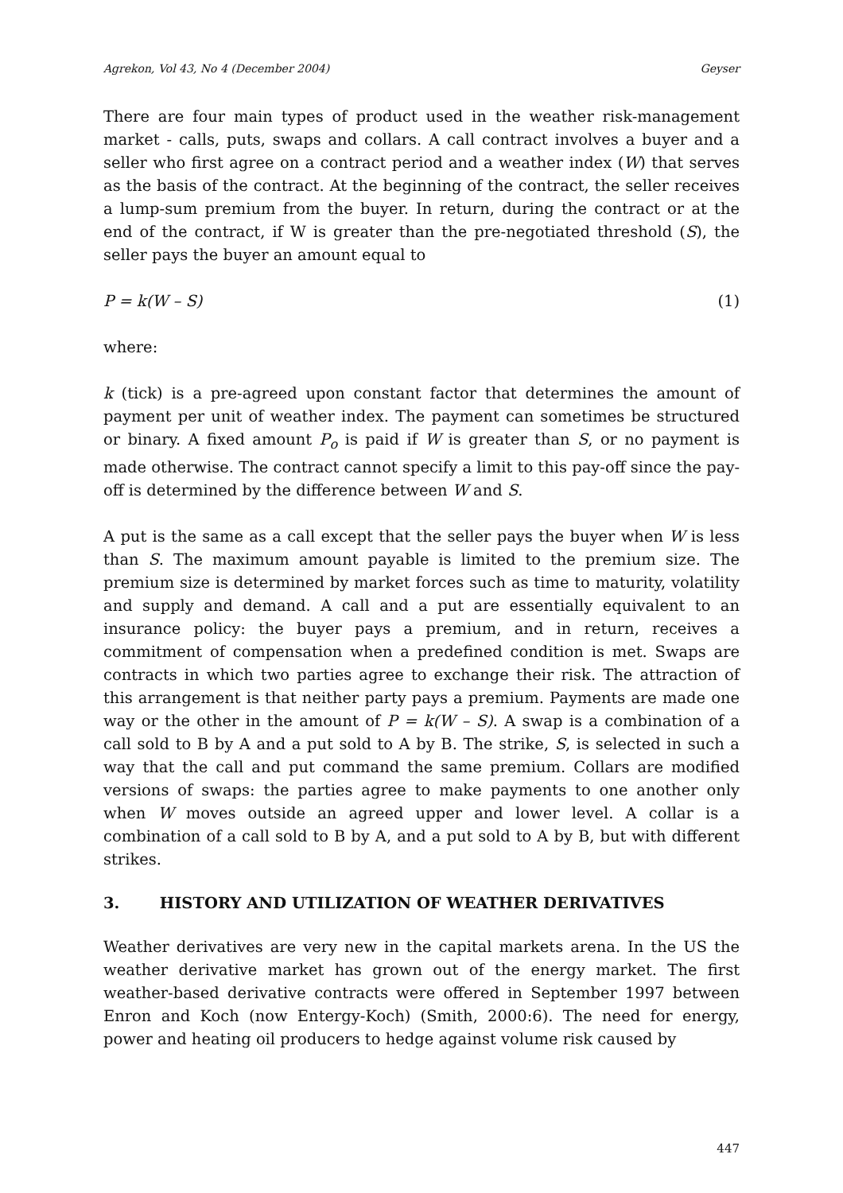Agrekon, Vol 43, No 4 (December 2004) Geyser
There are four main types of product used in the weather risk-management market - calls, puts, swaps and collars. A call contract involves a buyer and a seller who first agree on a contract period and a weather index (W) that serves as the basis of the contract. At the beginning of the contract, the seller receives a lump-sum premium from the buyer. In return, during the contract or at the end of the contract, if W is greater than the pre-negotiated threshold (S), the seller pays the buyer an amount equal to
P = k(W – S) (1)
where:
k (tick) is a pre-agreed upon constant factor that determines the amount of payment per unit of weather index. The payment can sometimes be structured or binary. A fixed amount P<sub>o</sub> is paid if W is greater than S, or no payment is made otherwise. The contract cannot specify a limit to this pay-off since the pay-off is determined by the difference between W and S.
A put is the same as a call except that the seller pays the buyer when W is less than S. The maximum amount payable is limited to the premium size. The premium size is determined by market forces such as time to maturity, volatility and supply and demand. A call and a put are essentially equivalent to an insurance policy: the buyer pays a premium, and in return, receives a commitment of compensation when a predefined condition is met. Swaps are contracts in which two parties agree to exchange their risk. The attraction of this arrangement is that neither party pays a premium. Payments are made one way or the other in the amount of P = k(W – S). A swap is a combination of a call sold to B by A and a put sold to A by B. The strike, S, is selected in such a way that the call and put command the same premium. Collars are modified versions of swaps: the parties agree to make payments to one another only when W moves outside an agreed upper and lower level. A collar is a combination of a call sold to B by A, and a put sold to A by B, but with different strikes.
3. HISTORY AND UTILIZATION OF WEATHER DERIVATIVES
Weather derivatives are very new in the capital markets arena. In the US the weather derivative market has grown out of the energy market. The first weather-based derivative contracts were offered in September 1997 between Enron and Koch (now Entergy-Koch) (Smith, 2000:6). The need for energy, power and heating oil producers to hedge against volume risk caused by
447